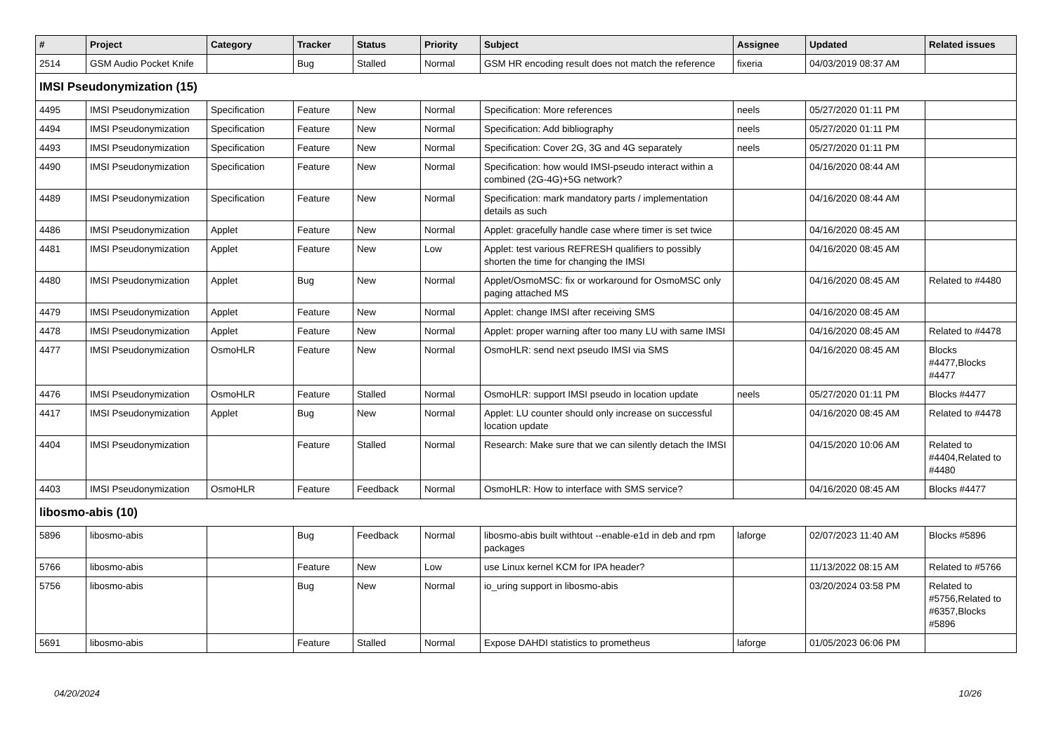| # | Project | Category | Tracker | Status | Priority | Subject | Assignee | Updated | Related issues |
| --- | --- | --- | --- | --- | --- | --- | --- | --- | --- |
| 2514 | GSM Audio Pocket Knife | | Bug | Stalled | Normal | GSM HR encoding result does not match the reference | fixeria | 04/03/2019 08:37 AM | |
| IMSI Pseudonymization (15) | | | | | | | | | |
| 4495 | IMSI Pseudonymization | Specification | Feature | New | Normal | Specification: More references | neels | 05/27/2020 01:11 PM | |
| 4494 | IMSI Pseudonymization | Specification | Feature | New | Normal | Specification: Add bibliography | neels | 05/27/2020 01:11 PM | |
| 4493 | IMSI Pseudonymization | Specification | Feature | New | Normal | Specification: Cover 2G, 3G and 4G separately | neels | 05/27/2020 01:11 PM | |
| 4490 | IMSI Pseudonymization | Specification | Feature | New | Normal | Specification: how would IMSI-pseudo interact within a combined (2G-4G)+5G network? | | 04/16/2020 08:44 AM | |
| 4489 | IMSI Pseudonymization | Specification | Feature | New | Normal | Specification: mark mandatory parts / implementation details as such | | 04/16/2020 08:44 AM | |
| 4486 | IMSI Pseudonymization | Applet | Feature | New | Normal | Applet: gracefully handle case where timer is set twice | | 04/16/2020 08:45 AM | |
| 4481 | IMSI Pseudonymization | Applet | Feature | New | Low | Applet: test various REFRESH qualifiers to possibly shorten the time for changing the IMSI | | 04/16/2020 08:45 AM | |
| 4480 | IMSI Pseudonymization | Applet | Bug | New | Normal | Applet/OsmoMSC: fix or workaround for OsmoMSC only paging attached MS | | 04/16/2020 08:45 AM | Related to #4480 |
| 4479 | IMSI Pseudonymization | Applet | Feature | New | Normal | Applet: change IMSI after receiving SMS | | 04/16/2020 08:45 AM | |
| 4478 | IMSI Pseudonymization | Applet | Feature | New | Normal | Applet: proper warning after too many LU with same IMSI | | 04/16/2020 08:45 AM | Related to #4478 |
| 4477 | IMSI Pseudonymization | OsmoHLR | Feature | New | Normal | OsmoHLR: send next pseudo IMSI via SMS | | 04/16/2020 08:45 AM | Blocks #4477,Blocks #4477 |
| 4476 | IMSI Pseudonymization | OsmoHLR | Feature | Stalled | Normal | OsmoHLR: support IMSI pseudo in location update | neels | 05/27/2020 01:11 PM | Blocks #4477 |
| 4417 | IMSI Pseudonymization | Applet | Bug | New | Normal | Applet: LU counter should only increase on successful location update | | 04/16/2020 08:45 AM | Related to #4478 |
| 4404 | IMSI Pseudonymization | | Feature | Stalled | Normal | Research: Make sure that we can silently detach the IMSI | | 04/15/2020 10:06 AM | Related to #4404,Related to #4480 |
| 4403 | IMSI Pseudonymization | OsmoHLR | Feature | Feedback | Normal | OsmoHLR: How to interface with SMS service? | | 04/16/2020 08:45 AM | Blocks #4477 |
| libosmo-abis (10) | | | | | | | | | |
| 5896 | libosmo-abis | | Bug | Feedback | Normal | libosmo-abis built withtout --enable-e1d in deb and rpm packages | laforge | 02/07/2023 11:40 AM | Blocks #5896 |
| 5766 | libosmo-abis | | Feature | New | Low | use Linux kernel KCM for IPA header? | | 11/13/2022 08:15 AM | Related to #5766 |
| 5756 | libosmo-abis | | Bug | New | Normal | io_uring support in libosmo-abis | | 03/20/2024 03:58 PM | Related to #5756,Related to #6357,Blocks #5896 |
| 5691 | libosmo-abis | | Feature | Stalled | Normal | Expose DAHDI statistics to prometheus | laforge | 01/05/2023 06:06 PM | |
04/20/2024 10/26